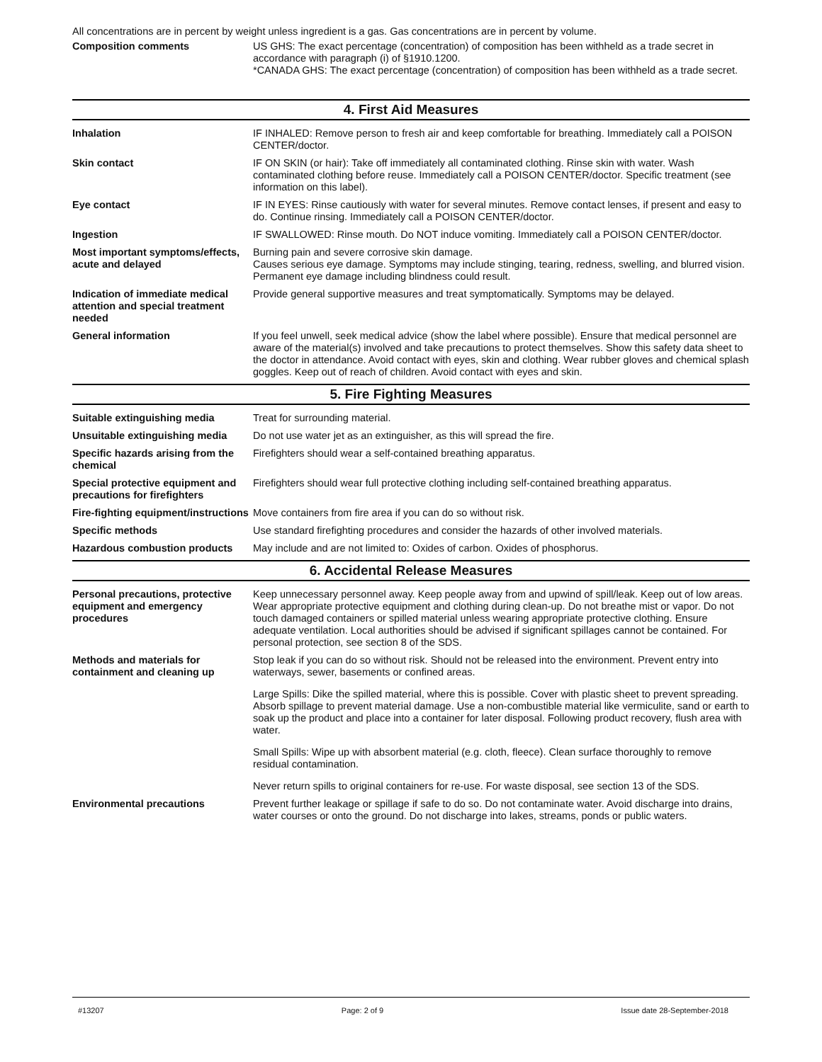All concentrations are in percent by weight unless ingredient is a gas. Gas concentrations are in percent by volume.
Composition comments US GHS: The exact percentage (concentration) of composition has been withheld as a trade secret in accordance with paragraph (i) of §1910.1200.
*CANADA GHS: The exact percentage (concentration) of composition has been withheld as a trade secret.
4. First Aid Measures
Inhalation IF INHALED: Remove person to fresh air and keep comfortable for breathing. Immediately call a POISON CENTER/doctor.
Skin contact IF ON SKIN (or hair): Take off immediately all contaminated clothing. Rinse skin with water. Wash contaminated clothing before reuse. Immediately call a POISON CENTER/doctor. Specific treatment (see information on this label).
Eye contact IF IN EYES: Rinse cautiously with water for several minutes. Remove contact lenses, if present and easy to do. Continue rinsing. Immediately call a POISON CENTER/doctor.
Ingestion IF SWALLOWED: Rinse mouth. Do NOT induce vomiting. Immediately call a POISON CENTER/doctor.
Most important symptoms/effects, acute and delayed
Burning pain and severe corrosive skin damage.
Causes serious eye damage. Symptoms may include stinging, tearing, redness, swelling, and blurred vision. Permanent eye damage including blindness could result.
Indication of immediate medical attention and special treatment needed
Provide general supportive measures and treat symptomatically. Symptoms may be delayed.
General information If you feel unwell, seek medical advice (show the label where possible). Ensure that medical personnel are aware of the material(s) involved and take precautions to protect themselves. Show this safety data sheet to the doctor in attendance. Avoid contact with eyes, skin and clothing. Wear rubber gloves and chemical splash goggles. Keep out of reach of children. Avoid contact with eyes and skin.
5. Fire Fighting Measures
Suitable extinguishing media Treat for surrounding material.
Unsuitable extinguishing media
Do not use water jet as an extinguisher, as this will spread the fire.
Specific hazards arising from the chemical
Firefighters should wear a self-contained breathing apparatus.
Special protective equipment and precautions for firefighters
Firefighters should wear full protective clothing including self-contained breathing apparatus.
Fire-fighting equipment/instructions
Move containers from fire area if you can do so without risk.
Specific methods Use standard firefighting procedures and consider the hazards of other involved materials.
Hazardous combustion products May include and are not limited to: Oxides of carbon. Oxides of phosphorus.
6. Accidental Release Measures
Personal precautions, protective equipment and emergency procedures
Keep unnecessary personnel away. Keep people away from and upwind of spill/leak. Keep out of low areas. Wear appropriate protective equipment and clothing during clean-up. Do not breathe mist or vapor. Do not touch damaged containers or spilled material unless wearing appropriate protective clothing. Ensure adequate ventilation. Local authorities should be advised if significant spillages cannot be contained. For personal protection, see section 8 of the SDS.
Methods and materials for containment and cleaning up
Stop leak if you can do so without risk. Should not be released into the environment. Prevent entry into waterways, sewer, basements or confined areas.
Large Spills: Dike the spilled material, where this is possible. Cover with plastic sheet to prevent spreading. Absorb spillage to prevent material damage. Use a non-combustible material like vermiculite, sand or earth to soak up the product and place into a container for later disposal. Following product recovery, flush area with water.
Small Spills: Wipe up with absorbent material (e.g. cloth, fleece). Clean surface thoroughly to remove residual contamination.
Never return spills to original containers for re-use. For waste disposal, see section 13 of the SDS.
Environmental precautions Prevent further leakage or spillage if safe to do so. Do not contaminate water. Avoid discharge into drains, water courses or onto the ground. Do not discharge into lakes, streams, ponds or public waters.
#13207 Page: 2 of 9 Issue date 28-September-2018